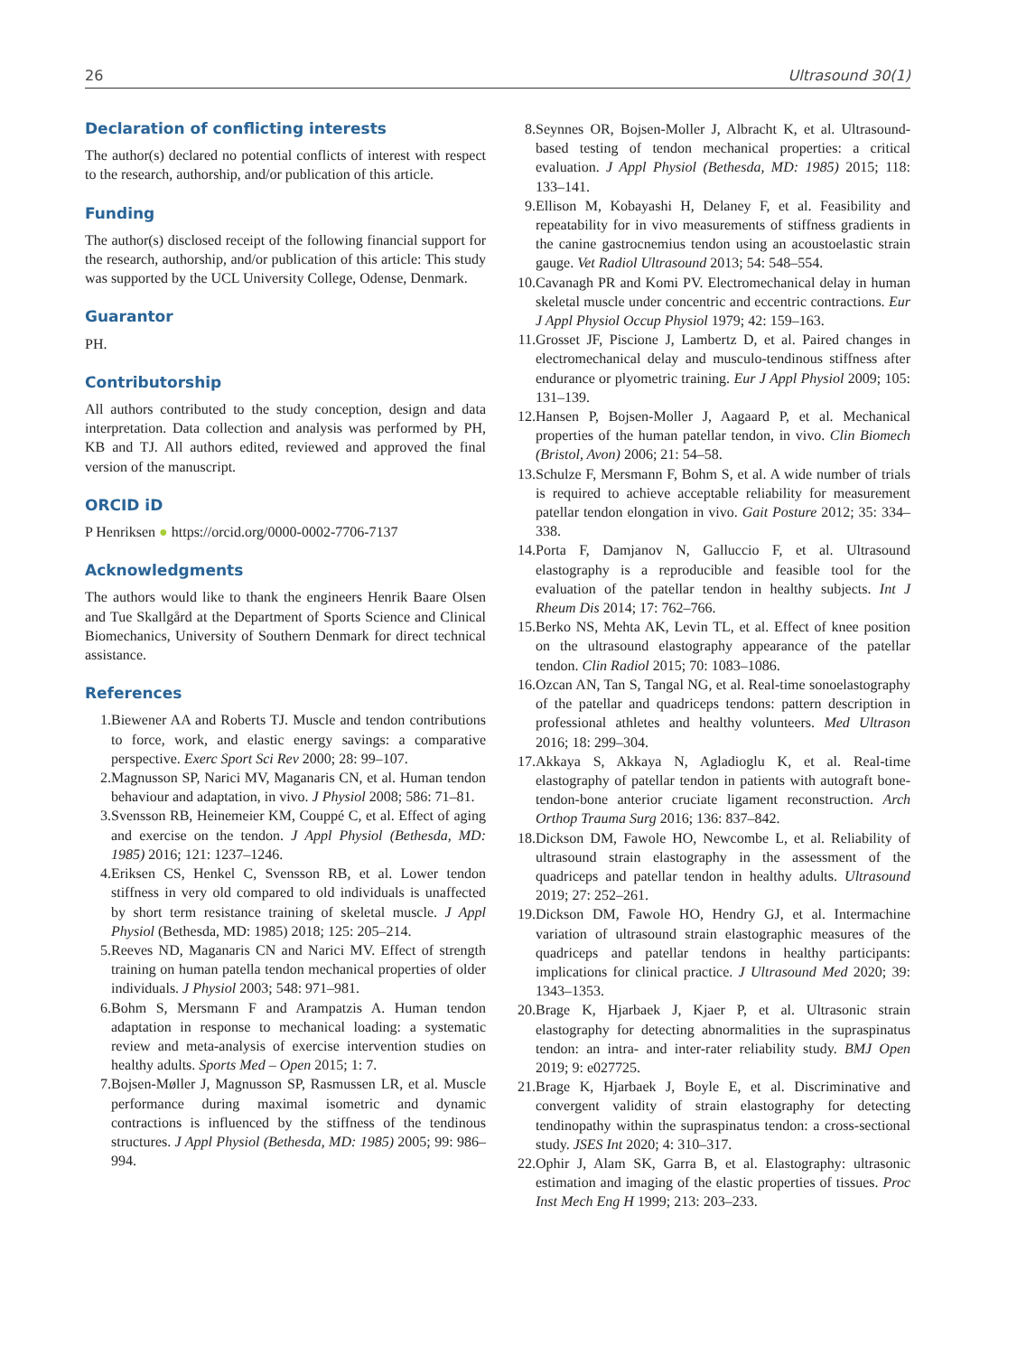26 Ultrasound 30(1)
Declaration of conflicting interests
The author(s) declared no potential conflicts of interest with respect to the research, authorship, and/or publication of this article.
Funding
The author(s) disclosed receipt of the following financial support for the research, authorship, and/or publication of this article: This study was supported by the UCL University College, Odense, Denmark.
Guarantor
PH.
Contributorship
All authors contributed to the study conception, design and data interpretation. Data collection and analysis was performed by PH, KB and TJ. All authors edited, reviewed and approved the final version of the manuscript.
ORCID iD
P Henriksen ● https://orcid.org/0000-0002-7706-7137
Acknowledgments
The authors would like to thank the engineers Henrik Baare Olsen and Tue Skallgård at the Department of Sports Science and Clinical Biomechanics, University of Southern Denmark for direct technical assistance.
References
1. Biewener AA and Roberts TJ. Muscle and tendon contributions to force, work, and elastic energy savings: a comparative perspective. Exerc Sport Sci Rev 2000; 28: 99–107.
2. Magnusson SP, Narici MV, Maganaris CN, et al. Human tendon behaviour and adaptation, in vivo. J Physiol 2008; 586: 71–81.
3. Svensson RB, Heinemeier KM, Couppé C, et al. Effect of aging and exercise on the tendon. J Appl Physiol (Bethesda, MD: 1985) 2016; 121: 1237–1246.
4. Eriksen CS, Henkel C, Svensson RB, et al. Lower tendon stiffness in very old compared to old individuals is unaffected by short term resistance training of skeletal muscle. J Appl Physiol (Bethesda, MD: 1985) 2018; 125: 205–214.
5. Reeves ND, Maganaris CN and Narici MV. Effect of strength training on human patella tendon mechanical properties of older individuals. J Physiol 2003; 548: 971–981.
6. Bohm S, Mersmann F and Arampatzis A. Human tendon adaptation in response to mechanical loading: a systematic review and meta-analysis of exercise intervention studies on healthy adults. Sports Med – Open 2015; 1: 7.
7. Bojsen-Møller J, Magnusson SP, Rasmussen LR, et al. Muscle performance during maximal isometric and dynamic contractions is influenced by the stiffness of the tendinous structures. J Appl Physiol (Bethesda, MD: 1985) 2005; 99: 986–994.
8. Seynnes OR, Bojsen-Moller J, Albracht K, et al. Ultrasound-based testing of tendon mechanical properties: a critical evaluation. J Appl Physiol (Bethesda, MD: 1985) 2015; 118: 133–141.
9. Ellison M, Kobayashi H, Delaney F, et al. Feasibility and repeatability for in vivo measurements of stiffness gradients in the canine gastrocnemius tendon using an acoustoelastic strain gauge. Vet Radiol Ultrasound 2013; 54: 548–554.
10. Cavanagh PR and Komi PV. Electromechanical delay in human skeletal muscle under concentric and eccentric contractions. Eur J Appl Physiol Occup Physiol 1979; 42: 159–163.
11. Grosset JF, Piscione J, Lambertz D, et al. Paired changes in electromechanical delay and musculo-tendinous stiffness after endurance or plyometric training. Eur J Appl Physiol 2009; 105: 131–139.
12. Hansen P, Bojsen-Moller J, Aagaard P, et al. Mechanical properties of the human patellar tendon, in vivo. Clin Biomech (Bristol, Avon) 2006; 21: 54–58.
13. Schulze F, Mersmann F, Bohm S, et al. A wide number of trials is required to achieve acceptable reliability for measurement patellar tendon elongation in vivo. Gait Posture 2012; 35: 334–338.
14. Porta F, Damjanov N, Galluccio F, et al. Ultrasound elastography is a reproducible and feasible tool for the evaluation of the patellar tendon in healthy subjects. Int J Rheum Dis 2014; 17: 762–766.
15. Berko NS, Mehta AK, Levin TL, et al. Effect of knee position on the ultrasound elastography appearance of the patellar tendon. Clin Radiol 2015; 70: 1083–1086.
16. Ozcan AN, Tan S, Tangal NG, et al. Real-time sonoelastography of the patellar and quadriceps tendons: pattern description in professional athletes and healthy volunteers. Med Ultrason 2016; 18: 299–304.
17. Akkaya S, Akkaya N, Agladioglu K, et al. Real-time elastography of patellar tendon in patients with autograft bone-tendon-bone anterior cruciate ligament reconstruction. Arch Orthop Trauma Surg 2016; 136: 837–842.
18. Dickson DM, Fawole HO, Newcombe L, et al. Reliability of ultrasound strain elastography in the assessment of the quadriceps and patellar tendon in healthy adults. Ultrasound 2019; 27: 252–261.
19. Dickson DM, Fawole HO, Hendry GJ, et al. Intermachine variation of ultrasound strain elastographic measures of the quadriceps and patellar tendons in healthy participants: implications for clinical practice. J Ultrasound Med 2020; 39: 1343–1353.
20. Brage K, Hjarbaek J, Kjaer P, et al. Ultrasonic strain elastography for detecting abnormalities in the supraspinatus tendon: an intra- and inter-rater reliability study. BMJ Open 2019; 9: e027725.
21. Brage K, Hjarbaek J, Boyle E, et al. Discriminative and convergent validity of strain elastography for detecting tendinopathy within the supraspinatus tendon: a cross-sectional study. JSES Int 2020; 4: 310–317.
22. Ophir J, Alam SK, Garra B, et al. Elastography: ultrasonic estimation and imaging of the elastic properties of tissues. Proc Inst Mech Eng H 1999; 213: 203–233.